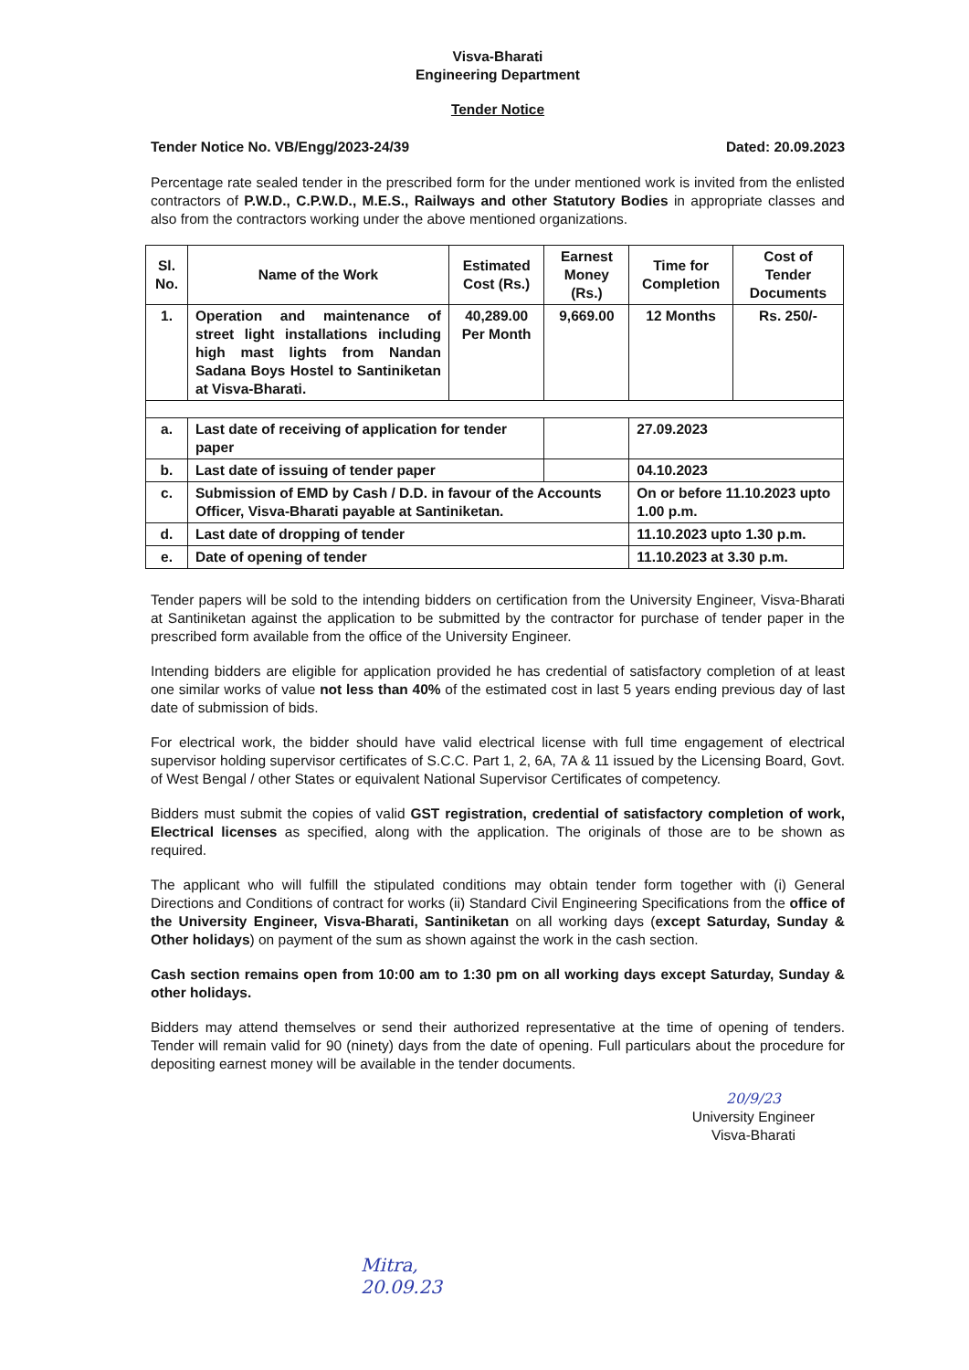Visva-Bharati
Engineering Department
Tender Notice
Tender Notice No. VB/Engg/2023-24/39 Dated: 20.09.2023
Percentage rate sealed tender in the prescribed form for the under mentioned work is invited from the enlisted contractors of P.W.D., C.P.W.D., M.E.S., Railways and other Statutory Bodies in appropriate classes and also from the contractors working under the above mentioned organizations.
| Sl. No. | Name of the Work | Estimated Cost (Rs.) | Earnest Money (Rs.) | Time for Completion | Cost of Tender Documents |
| --- | --- | --- | --- | --- | --- |
| 1. | Operation and maintenance of street light installations including high mast lights from Nandan Sadana Boys Hostel to Santiniketan at Visva-Bharati. | 40,289.00 Per Month | 9,669.00 | 12 Months | Rs. 250/- |
| a. | Last date of receiving of application for tender paper | | | 27.09.2023 | |
| b. | Last date of issuing of tender paper | | | 04.10.2023 | |
| c. | Submission of EMD by Cash / D.D. in favour of the Accounts Officer, Visva-Bharati payable at Santiniketan. | | | On or before 11.10.2023 upto 1.00 p.m. | |
| d. | Last date of dropping of tender | | | 11.10.2023 upto 1.30 p.m. | |
| e. | Date of opening of tender | | | 11.10.2023 at 3.30 p.m. | |
Tender papers will be sold to the intending bidders on certification from the University Engineer, Visva-Bharati at Santiniketan against the application to be submitted by the contractor for purchase of tender paper in the prescribed form available from the office of the University Engineer.
Intending bidders are eligible for application provided he has credential of satisfactory completion of at least one similar works of value not less than 40% of the estimated cost in last 5 years ending previous day of last date of submission of bids.
For electrical work, the bidder should have valid electrical license with full time engagement of electrical supervisor holding supervisor certificates of S.C.C. Part 1, 2, 6A, 7A & 11 issued by the Licensing Board, Govt. of West Bengal / other States or equivalent National Supervisor Certificates of competency.
Bidders must submit the copies of valid GST registration, credential of satisfactory completion of work, Electrical licenses as specified, along with the application. The originals of those are to be shown as required.
The applicant who will fulfill the stipulated conditions may obtain tender form together with (i) General Directions and Conditions of contract for works (ii) Standard Civil Engineering Specifications from the office of the University Engineer, Visva-Bharati, Santiniketan on all working days (except Saturday, Sunday & Other holidays) on payment of the sum as shown against the work in the cash section.
Cash section remains open from 10:00 am to 1:30 pm on all working days except Saturday, Sunday & other holidays.
Bidders may attend themselves or send their authorized representative at the time of opening of tenders. Tender will remain valid for 90 (ninety) days from the date of opening. Full particulars about the procedure for depositing earnest money will be available in the tender documents.
20/9/23
University Engineer
Visva-Bharati
Mitra,
20.09.23